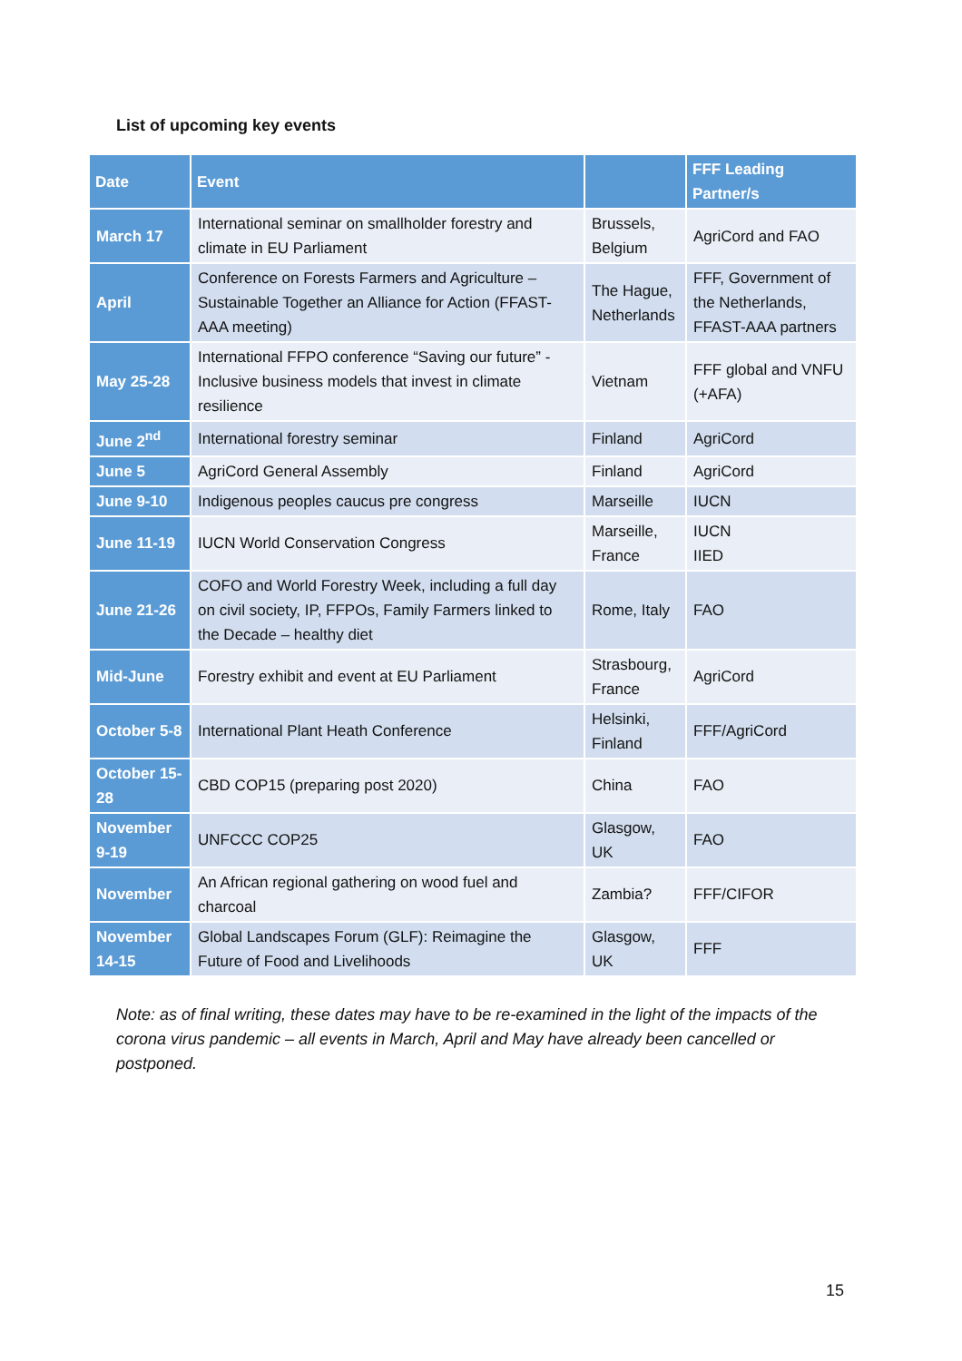List of upcoming key events
| Date | Event | | FFF Leading Partner/s |
| --- | --- | --- | --- |
| March 17 | International seminar on smallholder forestry and climate in EU Parliament | Brussels, Belgium | AgriCord and FAO |
| April | Conference on Forests Farmers and Agriculture – Sustainable Together an Alliance for Action (FFAST-AAA meeting) | The Hague, Netherlands | FFF, Government of the Netherlands, FFAST-AAA partners |
| May 25-28 | International FFPO conference “Saving our future” - Inclusive business models that invest in climate resilience | Vietnam | FFF global and VNFU (+AFA) |
| June 2<sup>nd</sup> | International forestry seminar | Finland | AgriCord |
| June 5 | AgriCord General Assembly | Finland | AgriCord |
| June 9-10 | Indigenous peoples caucus pre congress | Marseille | IUCN |
| June 11-19 | IUCN World Conservation Congress | Marseille, France | IUCN IIED |
| June 21-26 | COFO and World Forestry Week, including a full day on civil society, IP, FFPOs, Family Farmers linked to the Decade – healthy diet | Rome, Italy | FAO |
| Mid-June | Forestry exhibit and event at EU Parliament | Strasbourg, France | AgriCord |
| October 5-8 | International Plant Heath Conference | Helsinki, Finland | FFF/AgriCord |
| October 15-28 | CBD COP15 (preparing post 2020) | China | FAO |
| November 9-19 | UNFCCC COP25 | Glasgow, UK | FAO |
| November | An African regional gathering on wood fuel and charcoal | Zambia? | FFF/CIFOR |
| November 14-15 | Global Landscapes Forum (GLF): Reimagine the Future of Food and Livelihoods | Glasgow, UK | FFF |
Note: as of final writing, these dates may have to be re-examined in the light of the impacts of the corona virus pandemic – all events in March, April and May have already been cancelled or postponed.
15